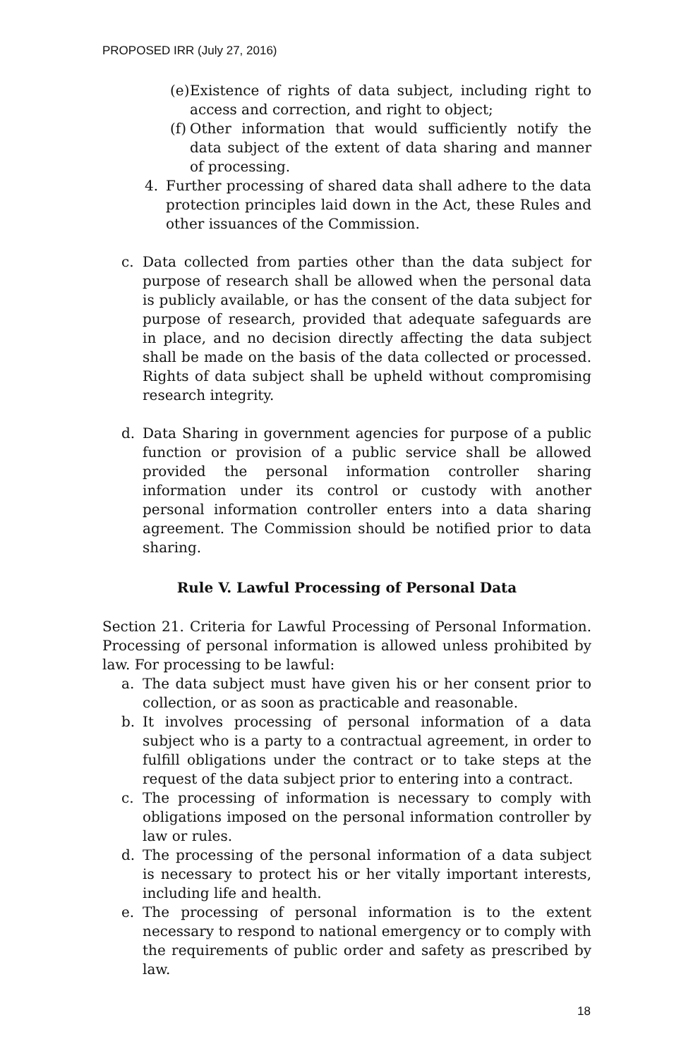PROPOSED IRR (July 27, 2016)
(e) Existence of rights of data subject, including right to access and correction, and right to object;
(f) Other information that would sufficiently notify the data subject of the extent of data sharing and manner of processing.
4. Further processing of shared data shall adhere to the data protection principles laid down in the Act, these Rules and other issuances of the Commission.
c. Data collected from parties other than the data subject for purpose of research shall be allowed when the personal data is publicly available, or has the consent of the data subject for purpose of research, provided that adequate safeguards are in place, and no decision directly affecting the data subject shall be made on the basis of the data collected or processed. Rights of data subject shall be upheld without compromising research integrity.
d. Data Sharing in government agencies for purpose of a public function or provision of a public service shall be allowed provided the personal information controller sharing information under its control or custody with another personal information controller enters into a data sharing agreement. The Commission should be notified prior to data sharing.
Rule V. Lawful Processing of Personal Data
Section 21. Criteria for Lawful Processing of Personal Information. Processing of personal information is allowed unless prohibited by law. For processing to be lawful:
a. The data subject must have given his or her consent prior to collection, or as soon as practicable and reasonable.
b. It involves processing of personal information of a data subject who is a party to a contractual agreement, in order to fulfill obligations under the contract or to take steps at the request of the data subject prior to entering into a contract.
c. The processing of information is necessary to comply with obligations imposed on the personal information controller by law or rules.
d. The processing of the personal information of a data subject is necessary to protect his or her vitally important interests, including life and health.
e. The processing of personal information is to the extent necessary to respond to national emergency or to comply with the requirements of public order and safety as prescribed by law.
18